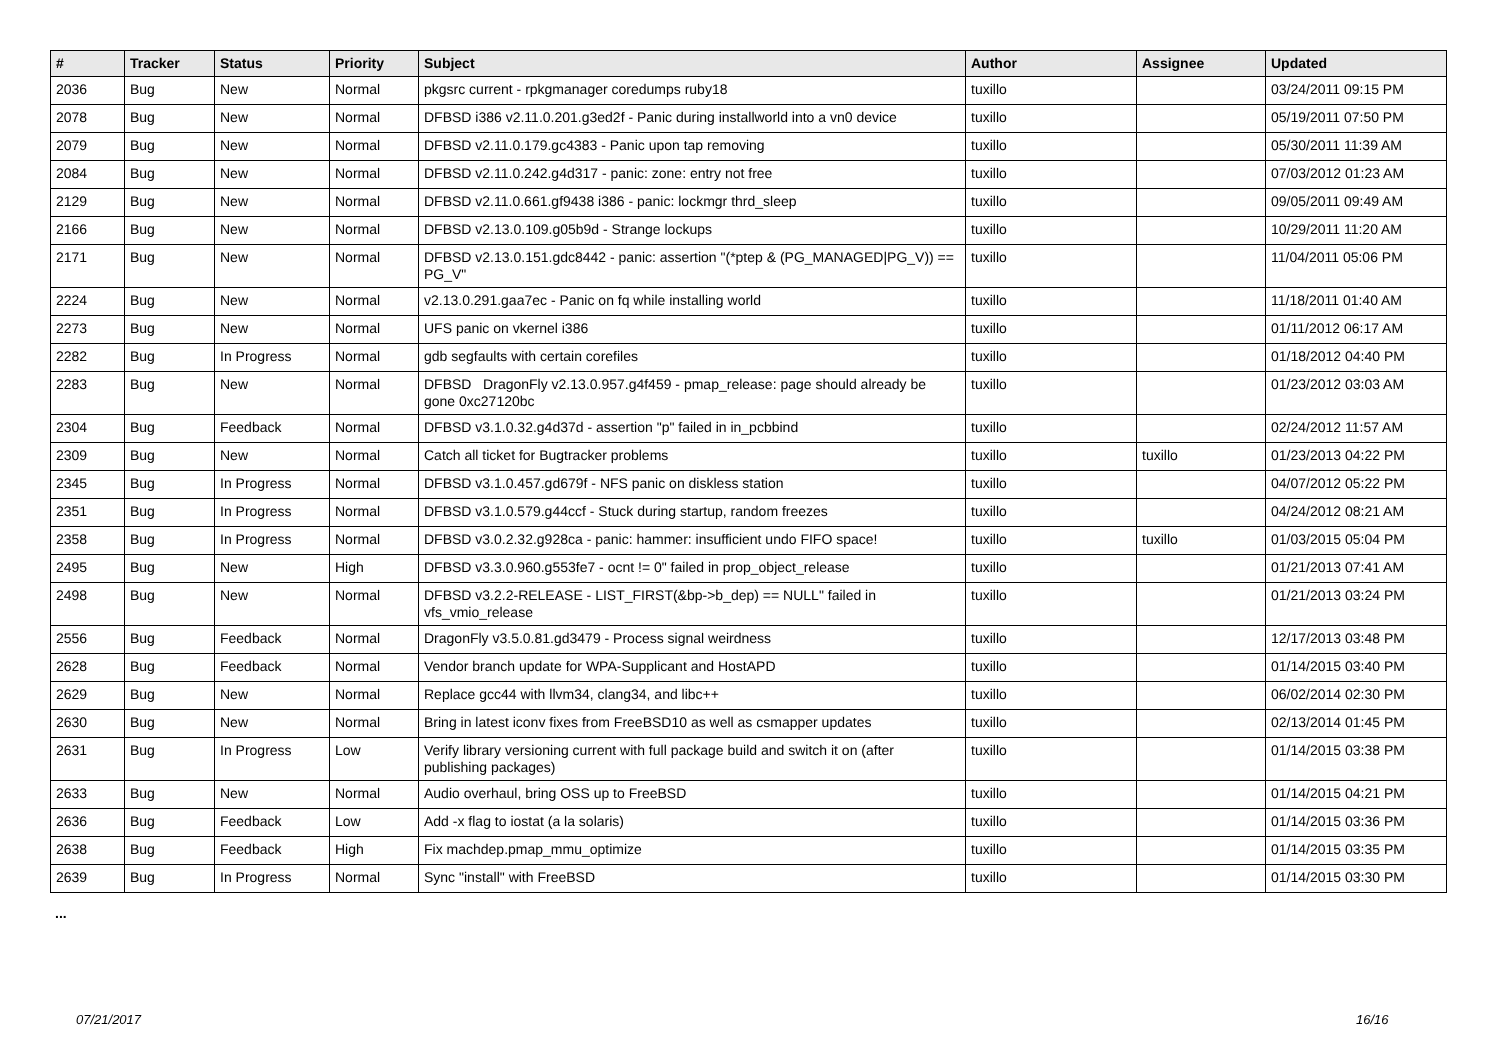| # | Tracker | Status | Priority | Subject | Author | Assignee | Updated |
| --- | --- | --- | --- | --- | --- | --- | --- |
| 2036 | Bug | New | Normal | pkgsrc current - rpkgmanager coredumps ruby18 | tuxillo | | 03/24/2011 09:15 PM |
| 2078 | Bug | New | Normal | DFBSD i386 v2.11.0.201.g3ed2f - Panic during installworld into a vn0 device | tuxillo | | 05/19/2011 07:50 PM |
| 2079 | Bug | New | Normal | DFBSD v2.11.0.179.gc4383 - Panic upon tap removing | tuxillo | | 05/30/2011 11:39 AM |
| 2084 | Bug | New | Normal | DFBSD v2.11.0.242.g4d317 - panic: zone: entry not free | tuxillo | | 07/03/2012 01:23 AM |
| 2129 | Bug | New | Normal | DFBSD v2.11.0.661.gf9438 i386 - panic: lockmgr thrd_sleep | tuxillo | | 09/05/2011 09:49 AM |
| 2166 | Bug | New | Normal | DFBSD v2.13.0.109.g05b9d - Strange lockups | tuxillo | | 10/29/2011 11:20 AM |
| 2171 | Bug | New | Normal | DFBSD v2.13.0.151.gdc8442 - panic: assertion "(*ptep & (PG_MANAGED/PG_V)) == PG_V" | tuxillo | | 11/04/2011 05:06 PM |
| 2224 | Bug | New | Normal | v2.13.0.291.gaa7ec - Panic on fq while installing world | tuxillo | | 11/18/2011 01:40 AM |
| 2273 | Bug | New | Normal | UFS panic on vkernel i386 | tuxillo | | 01/11/2012 06:17 AM |
| 2282 | Bug | In Progress | Normal | gdb segfaults with certain corefiles | tuxillo | | 01/18/2012 04:40 PM |
| 2283 | Bug | New | Normal | DFBSD DragonFly v2.13.0.957.g4f459 - pmap_release: page should already be gone 0xc27120bc | tuxillo | | 01/23/2012 03:03 AM |
| 2304 | Bug | Feedback | Normal | DFBSD v3.1.0.32.g4d37d - assertion "p" failed in in_pcbbind | tuxillo | | 02/24/2012 11:57 AM |
| 2309 | Bug | New | Normal | Catch all ticket for Bugtracker problems | tuxillo | tuxillo | 01/23/2013 04:22 PM |
| 2345 | Bug | In Progress | Normal | DFBSD v3.1.0.457.gd679f - NFS panic on diskless station | tuxillo | | 04/07/2012 05:22 PM |
| 2351 | Bug | In Progress | Normal | DFBSD v3.1.0.579.g44ccf - Stuck during startup, random freezes | tuxillo | | 04/24/2012 08:21 AM |
| 2358 | Bug | In Progress | Normal | DFBSD v3.0.2.32.g928ca - panic: hammer: insufficient undo FIFO space! | tuxillo | tuxillo | 01/03/2015 05:04 PM |
| 2495 | Bug | New | High | DFBSD v3.3.0.960.g553fe7 - ocnt != 0" failed in prop_object_release | tuxillo | | 01/21/2013 07:41 AM |
| 2498 | Bug | New | Normal | DFBSD v3.2.2-RELEASE - LIST_FIRST(&bp->b_dep) == NULL" failed in vfs_vmio_release | tuxillo | | 01/21/2013 03:24 PM |
| 2556 | Bug | Feedback | Normal | DragonFly v3.5.0.81.gd3479 - Process signal weirdness | tuxillo | | 12/17/2013 03:48 PM |
| 2628 | Bug | Feedback | Normal | Vendor branch update for WPA-Supplicant and HostAPD | tuxillo | | 01/14/2015 03:40 PM |
| 2629 | Bug | New | Normal | Replace gcc44 with llvm34, clang34, and libc++ | tuxillo | | 06/02/2014 02:30 PM |
| 2630 | Bug | New | Normal | Bring in latest iconv fixes from FreeBSD10 as well as csmapper updates | tuxillo | | 02/13/2014 01:45 PM |
| 2631 | Bug | In Progress | Low | Verify library versioning current with full package build and switch it on (after publishing packages) | tuxillo | | 01/14/2015 03:38 PM |
| 2633 | Bug | New | Normal | Audio overhaul, bring OSS up to FreeBSD | tuxillo | | 01/14/2015 04:21 PM |
| 2636 | Bug | Feedback | Low | Add -x flag to iostat (a la solaris) | tuxillo | | 01/14/2015 03:36 PM |
| 2638 | Bug | Feedback | High | Fix machdep.pmap_mmu_optimize | tuxillo | | 01/14/2015 03:35 PM |
| 2639 | Bug | In Progress | Normal | Sync "install" with FreeBSD | tuxillo | | 01/14/2015 03:30 PM |
...
07/21/2017 16/16